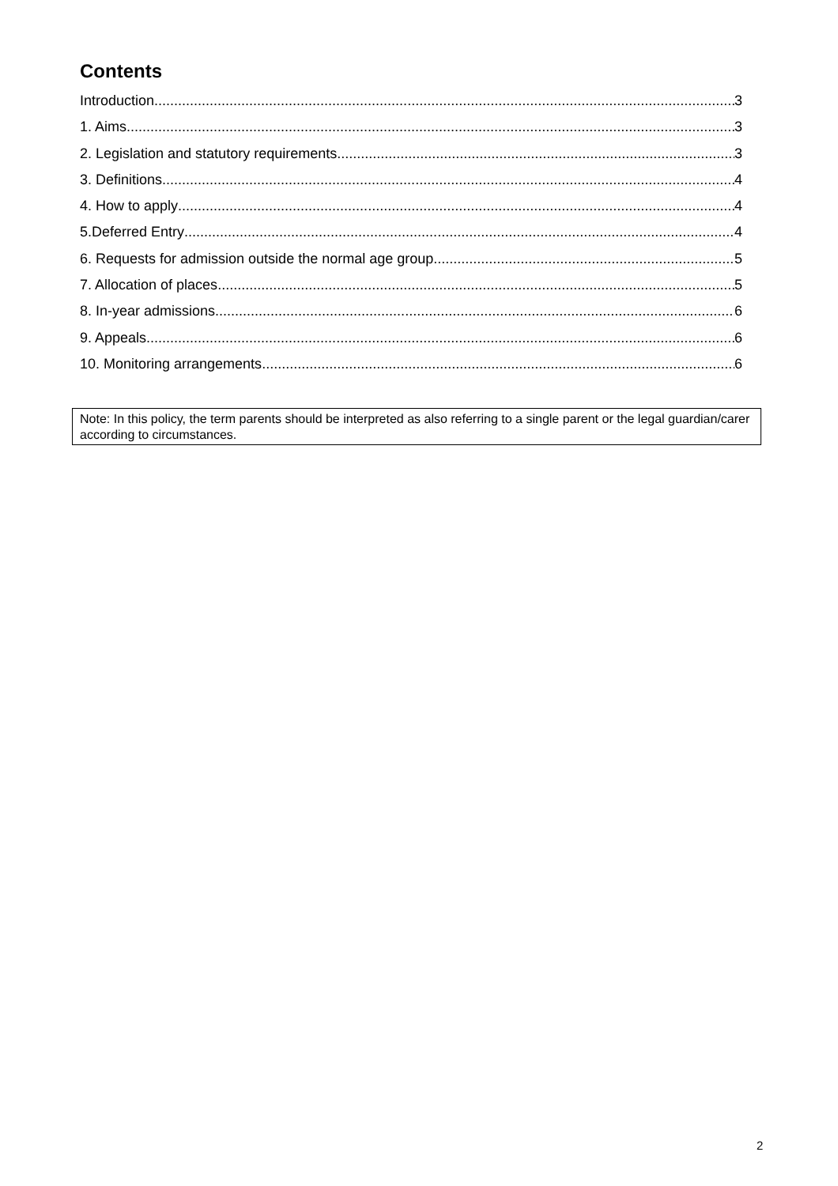Contents
Introduction 3
1. Aims 3
2. Legislation and statutory requirements 3
3. Definitions 4
4. How to apply 4
5.Deferred Entry 4
6. Requests for admission outside the normal age group 5
7. Allocation of places 5
8. In-year admissions 6
9. Appeals 6
10. Monitoring arrangements 6
Note: In this policy, the term parents should be interpreted as also referring to a single parent or the legal guardian/carer according to circumstances.
2